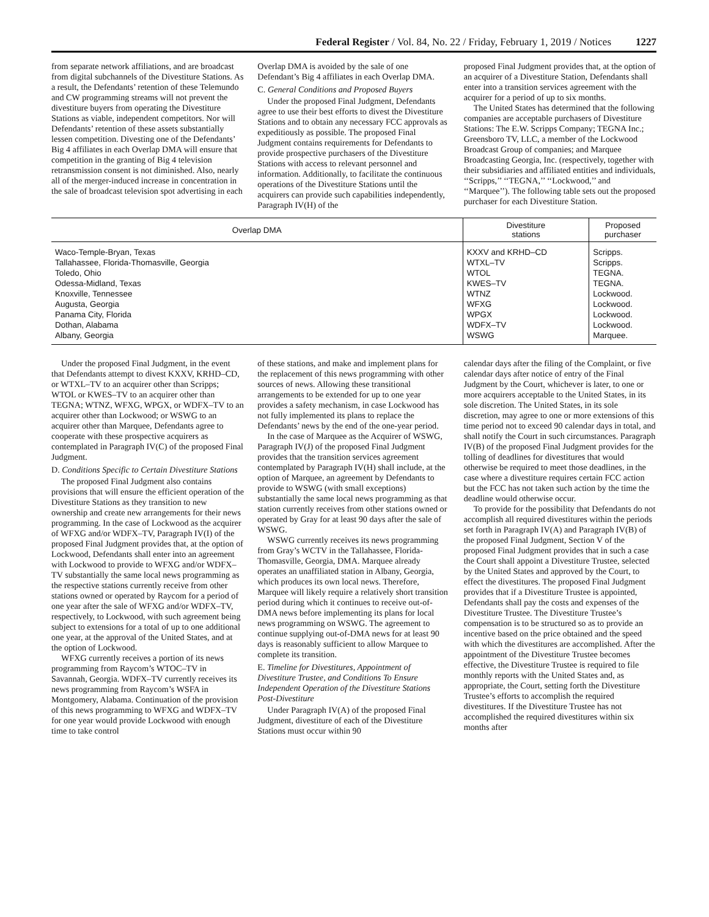Federal Register / Vol. 84, No. 22 / Friday, February 1, 2019 / Notices 1227
from separate network affiliations, and are broadcast from digital subchannels of the Divestiture Stations. As a result, the Defendants’ retention of these Telemundo and CW programming streams will not prevent the divestiture buyers from operating the Divestiture Stations as viable, independent competitors. Nor will Defendants’ retention of these assets substantially lessen competition. Divesting one of the Defendants’ Big 4 affiliates in each Overlap DMA will ensure that competition in the granting of Big 4 television retransmission consent is not diminished. Also, nearly all of the merger-induced increase in concentration in the sale of broadcast television spot advertising in each
Overlap DMA is avoided by the sale of one Defendant’s Big 4 affiliates in each Overlap DMA.
C. General Conditions and Proposed Buyers
Under the proposed Final Judgment, Defendants agree to use their best efforts to divest the Divestiture Stations and to obtain any necessary FCC approvals as expeditiously as possible. The proposed Final Judgment contains requirements for Defendants to provide prospective purchasers of the Divestiture Stations with access to relevant personnel and information. Additionally, to facilitate the continuous operations of the Divestiture Stations until the acquirers can provide such capabilities independently, Paragraph IV(H) of the
proposed Final Judgment provides that, at the option of an acquirer of a Divestiture Station, Defendants shall enter into a transition services agreement with the acquirer for a period of up to six months.
The United States has determined that the following companies are acceptable purchasers of Divestiture Stations: The E.W. Scripps Company; TEGNA Inc.; Greensboro TV, LLC, a member of the Lockwood Broadcast Group of companies; and Marquee Broadcasting Georgia, Inc. (respectively, together with their subsidiaries and affiliated entities and individuals, ‘‘Scripps,’’ ‘‘TEGNA,’’ ‘‘Lockwood,’’ and ‘‘Marquee’’). The following table sets out the proposed purchaser for each Divestiture Station.
| Overlap DMA | Divestiture stations | Proposed purchaser |
| --- | --- | --- |
| Waco-Temple-Bryan, Texas | KXXV and KRHD–CD | Scripps. |
| Tallahassee, Florida-Thomasville, Georgia | WTXL–TV | Scripps. |
| Toledo, Ohio | WTOL | TEGNA. |
| Odessa-Midland, Texas | KWES–TV | TEGNA. |
| Knoxville, Tennessee | WTNZ | Lockwood. |
| Augusta, Georgia | WFXG | Lockwood. |
| Panama City, Florida | WPGX | Lockwood. |
| Dothan, Alabama | WDFX–TV | Lockwood. |
| Albany, Georgia | WSWG | Marquee. |
Under the proposed Final Judgment, in the event that Defendants attempt to divest KXXV, KRHD–CD, or WTXL–TV to an acquirer other than Scripps; WTOL or KWES–TV to an acquirer other than TEGNA; WTNZ, WFXG, WPGX, or WDFX–TV to an acquirer other than Lockwood; or WSWG to an acquirer other than Marquee, Defendants agree to cooperate with these prospective acquirers as contemplated in Paragraph IV(C) of the proposed Final Judgment.
D. Conditions Specific to Certain Divestiture Stations
The proposed Final Judgment also contains provisions that will ensure the efficient operation of the Divestiture Stations as they transition to new ownership and create new arrangements for their news programming. In the case of Lockwood as the acquirer of WFXG and/or WDFX–TV, Paragraph IV(I) of the proposed Final Judgment provides that, at the option of Lockwood, Defendants shall enter into an agreement with Lockwood to provide to WFXG and/or WDFX–TV substantially the same local news programming as the respective stations currently receive from other stations owned or operated by Raycom for a period of one year after the sale of WFXG and/or WDFX–TV, respectively, to Lockwood, with such agreement being subject to extensions for a total of up to one additional one year, at the approval of the United States, and at the option of Lockwood.
WFXG currently receives a portion of its news programming from Raycom’s WTOC–TV in Savannah, Georgia. WDFX–TV currently receives its news programming from Raycom’s WSFA in Montgomery, Alabama. Continuation of the provision of this news programming to WFXG and WDFX–TV for one year would provide Lockwood with enough time to take control
of these stations, and make and implement plans for the replacement of this news programming with other sources of news. Allowing these transitional arrangements to be extended for up to one year provides a safety mechanism, in case Lockwood has not fully implemented its plans to replace the Defendants’ news by the end of the one-year period.
In the case of Marquee as the Acquirer of WSWG, Paragraph IV(J) of the proposed Final Judgment provides that the transition services agreement contemplated by Paragraph IV(H) shall include, at the option of Marquee, an agreement by Defendants to provide to WSWG (with small exceptions) substantially the same local news programming as that station currently receives from other stations owned or operated by Gray for at least 90 days after the sale of WSWG.
WSWG currently receives its news programming from Gray’s WCTV in the Tallahassee, Florida-Thomasville, Georgia, DMA. Marquee already operates an unaffiliated station in Albany, Georgia, which produces its own local news. Therefore, Marquee will likely require a relatively short transition period during which it continues to receive out-of-DMA news before implementing its plans for local news programming on WSWG. The agreement to continue supplying out-of-DMA news for at least 90 days is reasonably sufficient to allow Marquee to complete its transition.
E. Timeline for Divestitures, Appointment of Divestiture Trustee, and Conditions To Ensure Independent Operation of the Divestiture Stations Post-Divestiture
Under Paragraph IV(A) of the proposed Final Judgment, divestiture of each of the Divestiture Stations must occur within 90
calendar days after the filing of the Complaint, or five calendar days after notice of entry of the Final Judgment by the Court, whichever is later, to one or more acquirers acceptable to the United States, in its sole discretion. The United States, in its sole discretion, may agree to one or more extensions of this time period not to exceed 90 calendar days in total, and shall notify the Court in such circumstances. Paragraph IV(B) of the proposed Final Judgment provides for the tolling of deadlines for divestitures that would otherwise be required to meet those deadlines, in the case where a divestiture requires certain FCC action but the FCC has not taken such action by the time the deadline would otherwise occur.
To provide for the possibility that Defendants do not accomplish all required divestitures within the periods set forth in Paragraph IV(A) and Paragraph IV(B) of the proposed Final Judgment, Section V of the proposed Final Judgment provides that in such a case the Court shall appoint a Divestiture Trustee, selected by the United States and approved by the Court, to effect the divestitures. The proposed Final Judgment provides that if a Divestiture Trustee is appointed, Defendants shall pay the costs and expenses of the Divestiture Trustee. The Divestiture Trustee’s compensation is to be structured so as to provide an incentive based on the price obtained and the speed with which the divestitures are accomplished. After the appointment of the Divestiture Trustee becomes effective, the Divestiture Trustee is required to file monthly reports with the United States and, as appropriate, the Court, setting forth the Divestiture Trustee’s efforts to accomplish the required divestitures. If the Divestiture Trustee has not accomplished the required divestitures within six months after